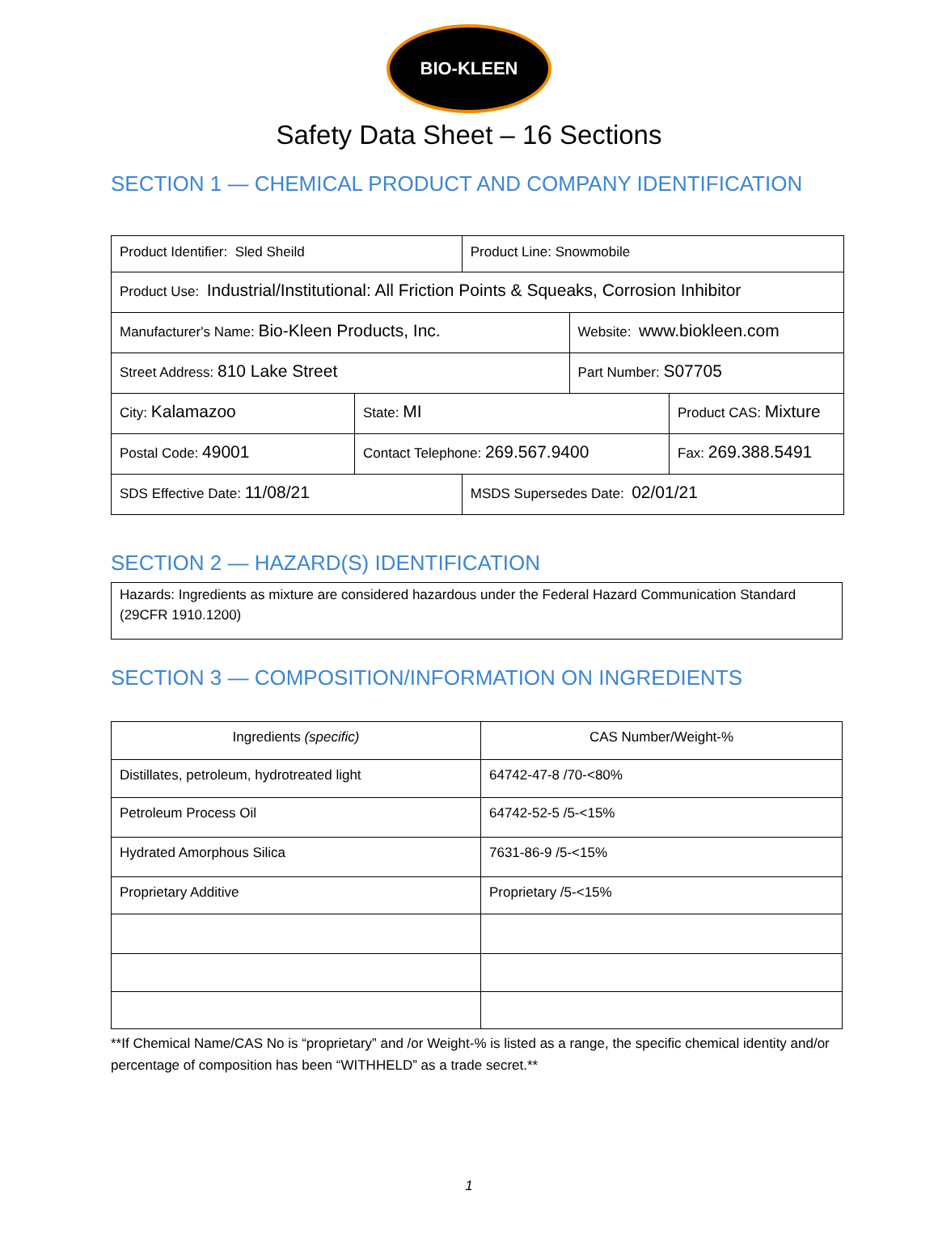BIO-KLEEN
Safety Data Sheet – 16 Sections
SECTION 1 — CHEMICAL PRODUCT AND COMPANY IDENTIFICATION
| Product Identifier: Sled Sheild | | Product Line: Snowmobile | | |
| Product Use: Industrial/Institutional: All Friction Points & Squeaks, Corrosion Inhibitor | | | | |
| Manufacturer's Name: Bio-Kleen Products, Inc. | | | Website: www.biokleen.com | |
| Street Address: 810 Lake Street | | | Part Number: S07705 | |
| City: Kalamazoo | State: MI | | | Product CAS: Mixture |
| Postal Code: 49001 | Contact Telephone: 269.567.9400 | | | Fax: 269.388.5491 |
| SDS Effective Date: 11/08/21 | | MSDS Supersedes Date: 02/01/21 | | |
SECTION 2 — HAZARD(S) IDENTIFICATION
| Hazards: Ingredients as mixture are considered hazardous under the Federal Hazard Communication Standard (29CFR 1910.1200) |
SECTION 3 — COMPOSITION/INFORMATION ON INGREDIENTS
| Ingredients (specific) | CAS Number/Weight-% |
| Distillates, petroleum, hydrotreated light | 64742-47-8 /70-<80% |
| Petroleum Process Oil | 64742-52-5 /5-<15% |
| Hydrated Amorphous Silica | 7631-86-9 /5-<15% |
| Proprietary Additive | Proprietary /5-<15% |
**If Chemical Name/CAS No is “proprietary” and /or Weight-% is listed as a range, the specific chemical identity and/or percentage of composition has been “WITHHELD” as a trade secret.**
1